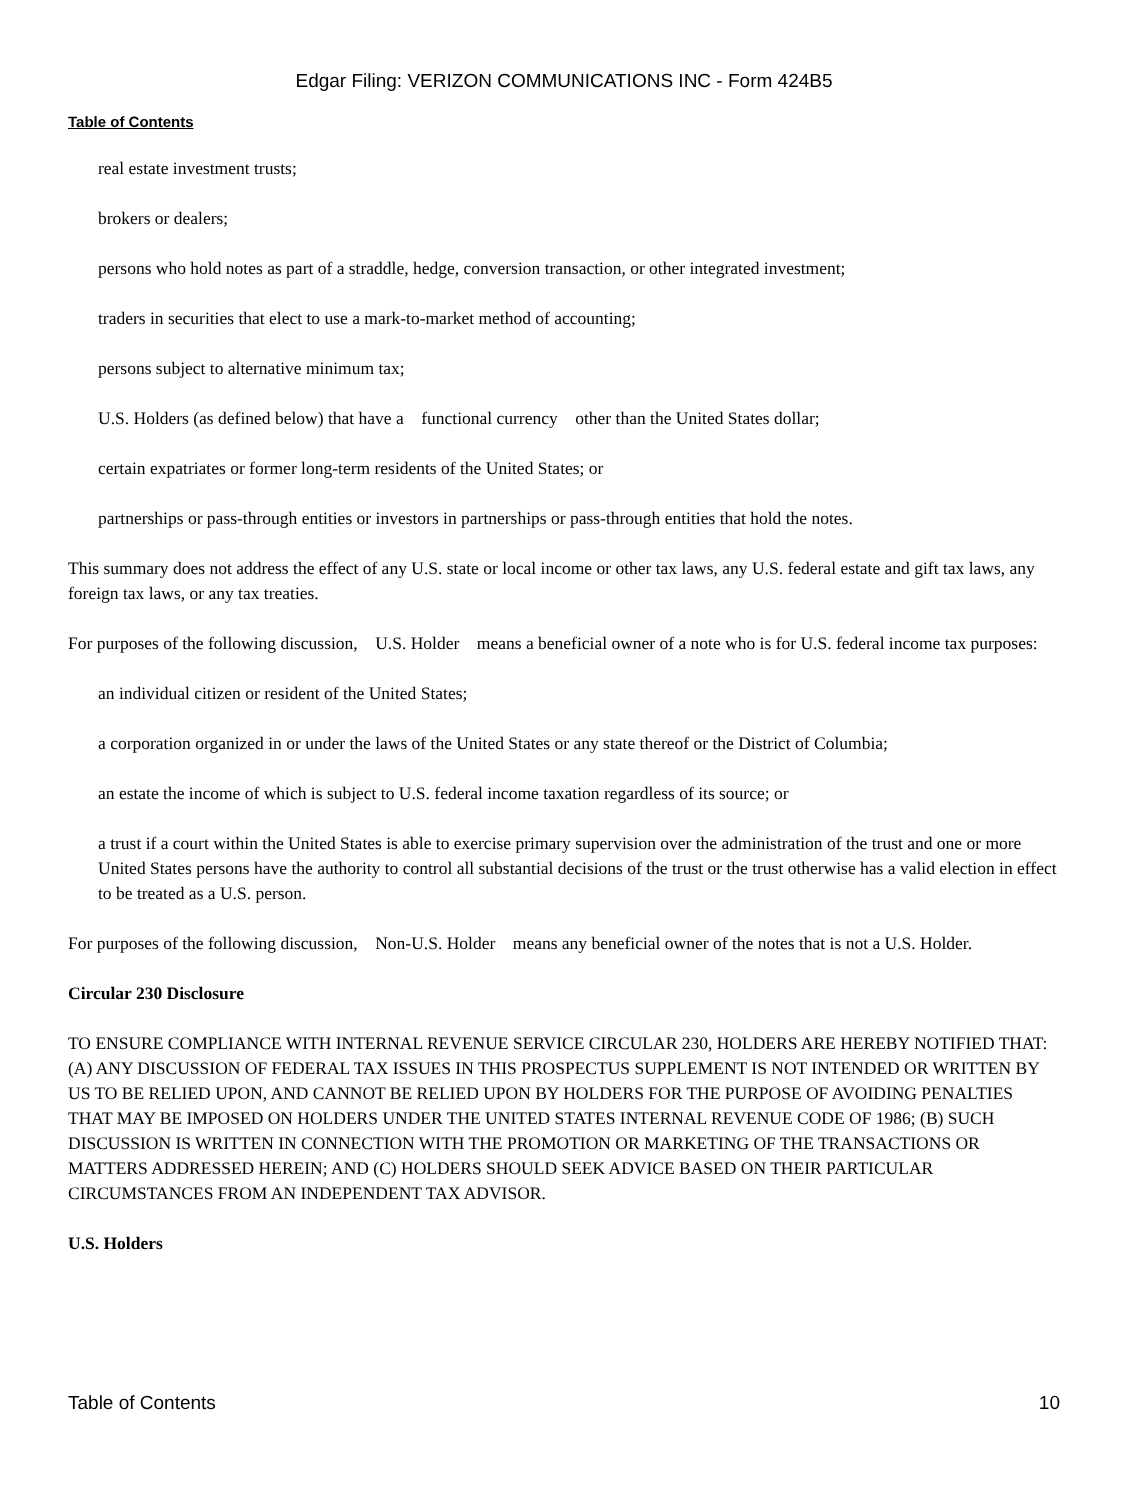Edgar Filing: VERIZON COMMUNICATIONS INC - Form 424B5
Table of Contents
real estate investment trusts;
brokers or dealers;
persons who hold notes as part of a straddle, hedge, conversion transaction, or other integrated investment;
traders in securities that elect to use a mark-to-market method of accounting;
persons subject to alternative minimum tax;
U.S. Holders (as defined below) that have a functional currency other than the United States dollar;
certain expatriates or former long-term residents of the United States; or
partnerships or pass-through entities or investors in partnerships or pass-through entities that hold the notes.
This summary does not address the effect of any U.S. state or local income or other tax laws, any U.S. federal estate and gift tax laws, any foreign tax laws, or any tax treaties.
For purposes of the following discussion, U.S. Holder means a beneficial owner of a note who is for U.S. federal income tax purposes:
an individual citizen or resident of the United States;
a corporation organized in or under the laws of the United States or any state thereof or the District of Columbia;
an estate the income of which is subject to U.S. federal income taxation regardless of its source; or
a trust if a court within the United States is able to exercise primary supervision over the administration of the trust and one or more United States persons have the authority to control all substantial decisions of the trust or the trust otherwise has a valid election in effect to be treated as a U.S. person.
For purposes of the following discussion, Non-U.S. Holder means any beneficial owner of the notes that is not a U.S. Holder.
Circular 230 Disclosure
TO ENSURE COMPLIANCE WITH INTERNAL REVENUE SERVICE CIRCULAR 230, HOLDERS ARE HEREBY NOTIFIED THAT: (A) ANY DISCUSSION OF FEDERAL TAX ISSUES IN THIS PROSPECTUS SUPPLEMENT IS NOT INTENDED OR WRITTEN BY US TO BE RELIED UPON, AND CANNOT BE RELIED UPON BY HOLDERS FOR THE PURPOSE OF AVOIDING PENALTIES THAT MAY BE IMPOSED ON HOLDERS UNDER THE UNITED STATES INTERNAL REVENUE CODE OF 1986; (B) SUCH DISCUSSION IS WRITTEN IN CONNECTION WITH THE PROMOTION OR MARKETING OF THE TRANSACTIONS OR MATTERS ADDRESSED HEREIN; AND (C) HOLDERS SHOULD SEEK ADVICE BASED ON THEIR PARTICULAR CIRCUMSTANCES FROM AN INDEPENDENT TAX ADVISOR.
U.S. Holders
Table of Contents 10